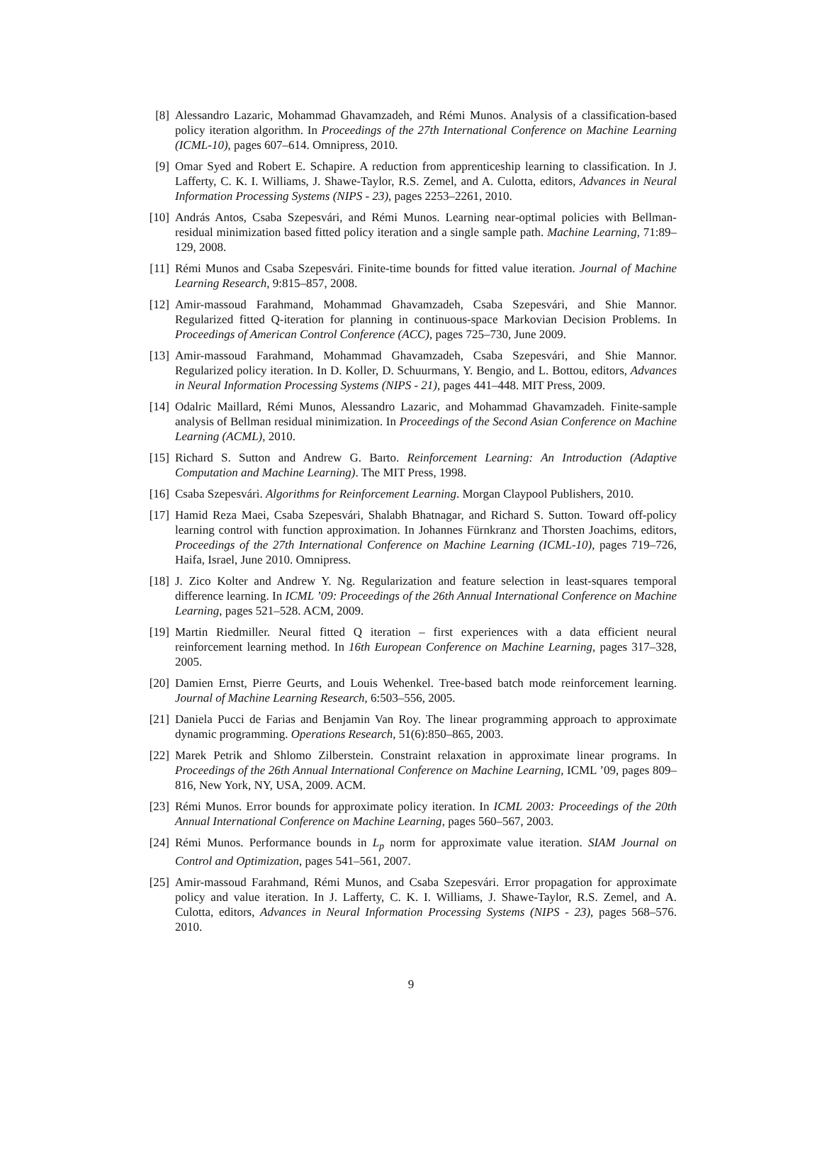[8] Alessandro Lazaric, Mohammad Ghavamzadeh, and Rémi Munos. Analysis of a classification-based policy iteration algorithm. In Proceedings of the 27th International Conference on Machine Learning (ICML-10), pages 607–614. Omnipress, 2010.
[9] Omar Syed and Robert E. Schapire. A reduction from apprenticeship learning to classification. In J. Lafferty, C. K. I. Williams, J. Shawe-Taylor, R.S. Zemel, and A. Culotta, editors, Advances in Neural Information Processing Systems (NIPS - 23), pages 2253–2261, 2010.
[10] András Antos, Csaba Szepesvári, and Rémi Munos. Learning near-optimal policies with Bellman-residual minimization based fitted policy iteration and a single sample path. Machine Learning, 71:89–129, 2008.
[11] Rémi Munos and Csaba Szepesvári. Finite-time bounds for fitted value iteration. Journal of Machine Learning Research, 9:815–857, 2008.
[12] Amir-massoud Farahmand, Mohammad Ghavamzadeh, Csaba Szepesvári, and Shie Mannor. Regularized fitted Q-iteration for planning in continuous-space Markovian Decision Problems. In Proceedings of American Control Conference (ACC), pages 725–730, June 2009.
[13] Amir-massoud Farahmand, Mohammad Ghavamzadeh, Csaba Szepesvári, and Shie Mannor. Regularized policy iteration. In D. Koller, D. Schuurmans, Y. Bengio, and L. Bottou, editors, Advances in Neural Information Processing Systems (NIPS - 21), pages 441–448. MIT Press, 2009.
[14] Odalric Maillard, Rémi Munos, Alessandro Lazaric, and Mohammad Ghavamzadeh. Finite-sample analysis of Bellman residual minimization. In Proceedings of the Second Asian Conference on Machine Learning (ACML), 2010.
[15] Richard S. Sutton and Andrew G. Barto. Reinforcement Learning: An Introduction (Adaptive Computation and Machine Learning). The MIT Press, 1998.
[16] Csaba Szepesvári. Algorithms for Reinforcement Learning. Morgan Claypool Publishers, 2010.
[17] Hamid Reza Maei, Csaba Szepesvári, Shalabh Bhatnagar, and Richard S. Sutton. Toward off-policy learning control with function approximation. In Johannes Fürnkranz and Thorsten Joachims, editors, Proceedings of the 27th International Conference on Machine Learning (ICML-10), pages 719–726, Haifa, Israel, June 2010. Omnipress.
[18] J. Zico Kolter and Andrew Y. Ng. Regularization and feature selection in least-squares temporal difference learning. In ICML ’09: Proceedings of the 26th Annual International Conference on Machine Learning, pages 521–528. ACM, 2009.
[19] Martin Riedmiller. Neural fitted Q iteration – first experiences with a data efficient neural reinforcement learning method. In 16th European Conference on Machine Learning, pages 317–328, 2005.
[20] Damien Ernst, Pierre Geurts, and Louis Wehenkel. Tree-based batch mode reinforcement learning. Journal of Machine Learning Research, 6:503–556, 2005.
[21] Daniela Pucci de Farias and Benjamin Van Roy. The linear programming approach to approximate dynamic programming. Operations Research, 51(6):850–865, 2003.
[22] Marek Petrik and Shlomo Zilberstein. Constraint relaxation in approximate linear programs. In Proceedings of the 26th Annual International Conference on Machine Learning, ICML ’09, pages 809–816, New York, NY, USA, 2009. ACM.
[23] Rémi Munos. Error bounds for approximate policy iteration. In ICML 2003: Proceedings of the 20th Annual International Conference on Machine Learning, pages 560–567, 2003.
[24] Rémi Munos. Performance bounds in L<sub>p</sub> norm for approximate value iteration. SIAM Journal on Control and Optimization, pages 541–561, 2007.
[25] Amir-massoud Farahmand, Rémi Munos, and Csaba Szepesvári. Error propagation for approximate policy and value iteration. In J. Lafferty, C. K. I. Williams, J. Shawe-Taylor, R.S. Zemel, and A. Culotta, editors, Advances in Neural Information Processing Systems (NIPS - 23), pages 568–576. 2010.
9